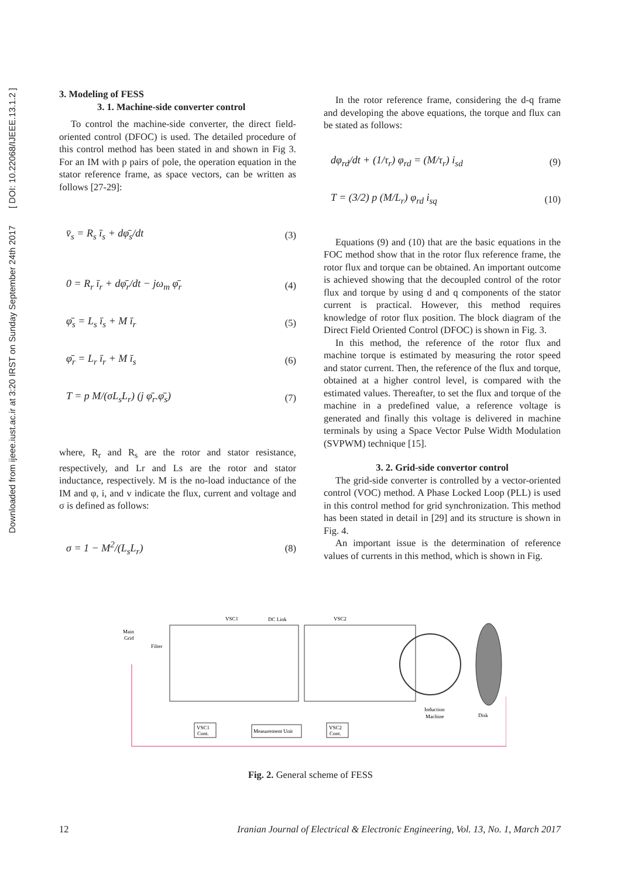Downloaded from ijeee.iust.ac.ir at 3:20 IRST on Sunday September 24th 2017 [ DOI: 10.22068/IJEEE.13.1.2 ]
3. Modeling of FESS
3. 1. Machine-side converter control
To control the machine-side converter, the direct field-oriented control (DFOC) is used. The detailed procedure of this control method has been stated in and shown in Fig 3. For an IM with p pairs of pole, the operation equation in the stator reference frame, as space vectors, can be written as follows [27-29]:
v̄<sub>s</sub> = R<sub>s</sub> ī<sub>s</sub> + dφ̄<sub>s</sub>/dt (3)
0 = R<sub>r</sub> ī<sub>r</sub> + dφ̄<sub>r</sub>/dt − jω<sub>m</sub> φ̄<sub>r</sub> (4)
φ̄<sub>s</sub> = L<sub>s</sub> ī<sub>s</sub> + M ī<sub>r</sub> (5)
φ̄<sub>r</sub> = L<sub>r</sub> ī<sub>r</sub> + M ī<sub>s</sub> (6)
T = p M/(σL<sub>s</sub>L<sub>r</sub>) (j φ̄<sub>r</sub>.φ̄<sub>s</sub>) (7)
where, R<sub>r</sub> and R<sub>s</sub> are the rotor and stator resistance, respectively, and Lr and Ls are the rotor and stator inductance, respectively. M is the no-load inductance of the IM and φ, i, and v indicate the flux, current and voltage and σ is defined as follows:
σ = 1 − M<sup>2</sup>/(L<sub>s</sub>L<sub>r</sub>) (8)
In the rotor reference frame, considering the d-q frame and developing the above equations, the torque and flux can be stated as follows:
dφ<sub>rd</sub>/dt + (1/τ<sub>r</sub>) φ<sub>rd</sub> = (M/τ<sub>r</sub>) i<sub>sd</sub> (9)
T = (3/2) p (M/L<sub>r</sub>) φ<sub>rd</sub> i<sub>sq</sub> (10)
Equations (9) and (10) that are the basic equations in the FOC method show that in the rotor flux reference frame, the rotor flux and torque can be obtained. An important outcome is achieved showing that the decoupled control of the rotor flux and torque by using d and q components of the stator current is practical. However, this method requires knowledge of rotor flux position. The block diagram of the Direct Field Oriented Control (DFOC) is shown in Fig. 3.
In this method, the reference of the rotor flux and machine torque is estimated by measuring the rotor speed and stator current. Then, the reference of the flux and torque, obtained at a higher control level, is compared with the estimated values. Thereafter, to set the flux and torque of the machine in a predefined value, a reference voltage is generated and finally this voltage is delivered in machine terminals by using a Space Vector Pulse Width Modulation (SVPWM) technique [15].
3. 2. Grid-side convertor control
The grid-side converter is controlled by a vector-oriented control (VOC) method. A Phase Locked Loop (PLL) is used in this control method for grid synchronization. This method has been stated in detail in [29] and its structure is shown in Fig. 4.
An important issue is the determination of reference values of currents in this method, which is shown in Fig.
VSC1
DC Link
VSC2
Main
Grid
Filter
Induction
Machine
Disk
VSC1
Cont.
Measurement Unit
VSC2
Cont.
Fig. 2. General scheme of FESS
12 Iranian Journal of Electrical & Electronic Engineering, Vol. 13, No. 1, March 2017